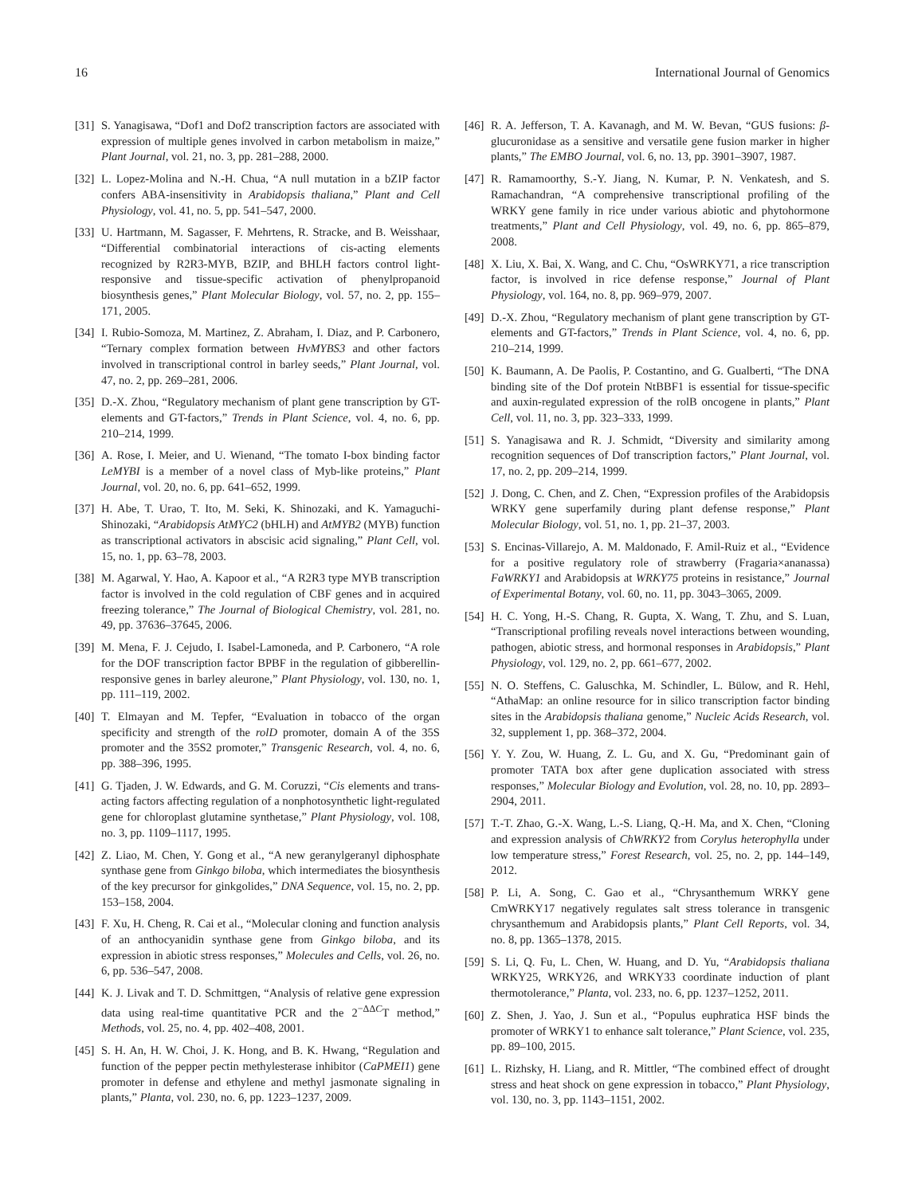16 International Journal of Genomics
[31] S. Yanagisawa, “Dof1 and Dof2 transcription factors are associated with expression of multiple genes involved in carbon metabolism in maize,” Plant Journal, vol. 21, no. 3, pp. 281–288, 2000.
[32] L. Lopez-Molina and N.-H. Chua, “A null mutation in a bZIP factor confers ABA-insensitivity in Arabidopsis thaliana,” Plant and Cell Physiology, vol. 41, no. 5, pp. 541–547, 2000.
[33] U. Hartmann, M. Sagasser, F. Mehrtens, R. Stracke, and B. Weisshaar, “Differential combinatorial interactions of cis-acting elements recognized by R2R3-MYB, BZIP, and BHLH factors control light-responsive and tissue-specific activation of phenylpropanoid biosynthesis genes,” Plant Molecular Biology, vol. 57, no. 2, pp. 155–171, 2005.
[34] I. Rubio-Somoza, M. Martinez, Z. Abraham, I. Diaz, and P. Carbonero, “Ternary complex formation between HvMYBS3 and other factors involved in transcriptional control in barley seeds,” Plant Journal, vol. 47, no. 2, pp. 269–281, 2006.
[35] D.-X. Zhou, “Regulatory mechanism of plant gene transcription by GT-elements and GT-factors,” Trends in Plant Science, vol. 4, no. 6, pp. 210–214, 1999.
[36] A. Rose, I. Meier, and U. Wienand, “The tomato I-box binding factor LeMYBI is a member of a novel class of Myb-like proteins,” Plant Journal, vol. 20, no. 6, pp. 641–652, 1999.
[37] H. Abe, T. Urao, T. Ito, M. Seki, K. Shinozaki, and K. Yamaguchi-Shinozaki, “Arabidopsis AtMYC2 (bHLH) and AtMYB2 (MYB) function as transcriptional activators in abscisic acid signaling,” Plant Cell, vol. 15, no. 1, pp. 63–78, 2003.
[38] M. Agarwal, Y. Hao, A. Kapoor et al., “A R2R3 type MYB transcription factor is involved in the cold regulation of CBF genes and in acquired freezing tolerance,” The Journal of Biological Chemistry, vol. 281, no. 49, pp. 37636–37645, 2006.
[39] M. Mena, F. J. Cejudo, I. Isabel-Lamoneda, and P. Carbonero, “A role for the DOF transcription factor BPBF in the regulation of gibberellin-responsive genes in barley aleurone,” Plant Physiology, vol. 130, no. 1, pp. 111–119, 2002.
[40] T. Elmayan and M. Tepfer, “Evaluation in tobacco of the organ specificity and strength of the rolD promoter, domain A of the 35S promoter and the 35S2 promoter,” Transgenic Research, vol. 4, no. 6, pp. 388–396, 1995.
[41] G. Tjaden, J. W. Edwards, and G. M. Coruzzi, “Cis elements and trans-acting factors affecting regulation of a nonphotosynthetic light-regulated gene for chloroplast glutamine synthetase,” Plant Physiology, vol. 108, no. 3, pp. 1109–1117, 1995.
[42] Z. Liao, M. Chen, Y. Gong et al., “A new geranylgeranyl diphosphate synthase gene from Ginkgo biloba, which intermediates the biosynthesis of the key precursor for ginkgolides,” DNA Sequence, vol. 15, no. 2, pp. 153–158, 2004.
[43] F. Xu, H. Cheng, R. Cai et al., “Molecular cloning and function analysis of an anthocyanidin synthase gene from Ginkgo biloba, and its expression in abiotic stress responses,” Molecules and Cells, vol. 26, no. 6, pp. 536–547, 2008.
[44] K. J. Livak and T. D. Schmittgen, “Analysis of relative gene expression data using real-time quantitative PCR and the 2<sup>−ΔΔC</sup>T method,” Methods, vol. 25, no. 4, pp. 402–408, 2001.
[45] S. H. An, H. W. Choi, J. K. Hong, and B. K. Hwang, “Regulation and function of the pepper pectin methylesterase inhibitor (CaPMEI1) gene promoter in defense and ethylene and methyl jasmonate signaling in plants,” Planta, vol. 230, no. 6, pp. 1223–1237, 2009.
[46] R. A. Jefferson, T. A. Kavanagh, and M. W. Bevan, “GUS fusions: β-glucuronidase as a sensitive and versatile gene fusion marker in higher plants,” The EMBO Journal, vol. 6, no. 13, pp. 3901–3907, 1987.
[47] R. Ramamoorthy, S.-Y. Jiang, N. Kumar, P. N. Venkatesh, and S. Ramachandran, “A comprehensive transcriptional profiling of the WRKY gene family in rice under various abiotic and phytohormone treatments,” Plant and Cell Physiology, vol. 49, no. 6, pp. 865–879, 2008.
[48] X. Liu, X. Bai, X. Wang, and C. Chu, “OsWRKY71, a rice transcription factor, is involved in rice defense response,” Journal of Plant Physiology, vol. 164, no. 8, pp. 969–979, 2007.
[49] D.-X. Zhou, “Regulatory mechanism of plant gene transcription by GT-elements and GT-factors,” Trends in Plant Science, vol. 4, no. 6, pp. 210–214, 1999.
[50] K. Baumann, A. De Paolis, P. Costantino, and G. Gualberti, “The DNA binding site of the Dof protein NtBBF1 is essential for tissue-specific and auxin-regulated expression of the rolB oncogene in plants,” Plant Cell, vol. 11, no. 3, pp. 323–333, 1999.
[51] S. Yanagisawa and R. J. Schmidt, “Diversity and similarity among recognition sequences of Dof transcription factors,” Plant Journal, vol. 17, no. 2, pp. 209–214, 1999.
[52] J. Dong, C. Chen, and Z. Chen, “Expression profiles of the Arabidopsis WRKY gene superfamily during plant defense response,” Plant Molecular Biology, vol. 51, no. 1, pp. 21–37, 2003.
[53] S. Encinas-Villarejo, A. M. Maldonado, F. Amil-Ruiz et al., “Evidence for a positive regulatory role of strawberry (Fragaria×ananassa) FaWRKY1 and Arabidopsis at WRKY75 proteins in resistance,” Journal of Experimental Botany, vol. 60, no. 11, pp. 3043–3065, 2009.
[54] H. C. Yong, H.-S. Chang, R. Gupta, X. Wang, T. Zhu, and S. Luan, “Transcriptional profiling reveals novel interactions between wounding, pathogen, abiotic stress, and hormonal responses in Arabidopsis,” Plant Physiology, vol. 129, no. 2, pp. 661–677, 2002.
[55] N. O. Steffens, C. Galuschka, M. Schindler, L. Bülow, and R. Hehl, “AthaMap: an online resource for in silico transcription factor binding sites in the Arabidopsis thaliana genome,” Nucleic Acids Research, vol. 32, supplement 1, pp. 368–372, 2004.
[56] Y. Y. Zou, W. Huang, Z. L. Gu, and X. Gu, “Predominant gain of promoter TATA box after gene duplication associated with stress responses,” Molecular Biology and Evolution, vol. 28, no. 10, pp. 2893–2904, 2011.
[57] T.-T. Zhao, G.-X. Wang, L.-S. Liang, Q.-H. Ma, and X. Chen, “Cloning and expression analysis of ChWRKY2 from Corylus heterophylla under low temperature stress,” Forest Research, vol. 25, no. 2, pp. 144–149, 2012.
[58] P. Li, A. Song, C. Gao et al., “Chrysanthemum WRKY gene CmWRKY17 negatively regulates salt stress tolerance in transgenic chrysanthemum and Arabidopsis plants,” Plant Cell Reports, vol. 34, no. 8, pp. 1365–1378, 2015.
[59] S. Li, Q. Fu, L. Chen, W. Huang, and D. Yu, “Arabidopsis thaliana WRKY25, WRKY26, and WRKY33 coordinate induction of plant thermotolerance,” Planta, vol. 233, no. 6, pp. 1237–1252, 2011.
[60] Z. Shen, J. Yao, J. Sun et al., “Populus euphratica HSF binds the promoter of WRKY1 to enhance salt tolerance,” Plant Science, vol. 235, pp. 89–100, 2015.
[61] L. Rizhsky, H. Liang, and R. Mittler, “The combined effect of drought stress and heat shock on gene expression in tobacco,” Plant Physiology, vol. 130, no. 3, pp. 1143–1151, 2002.